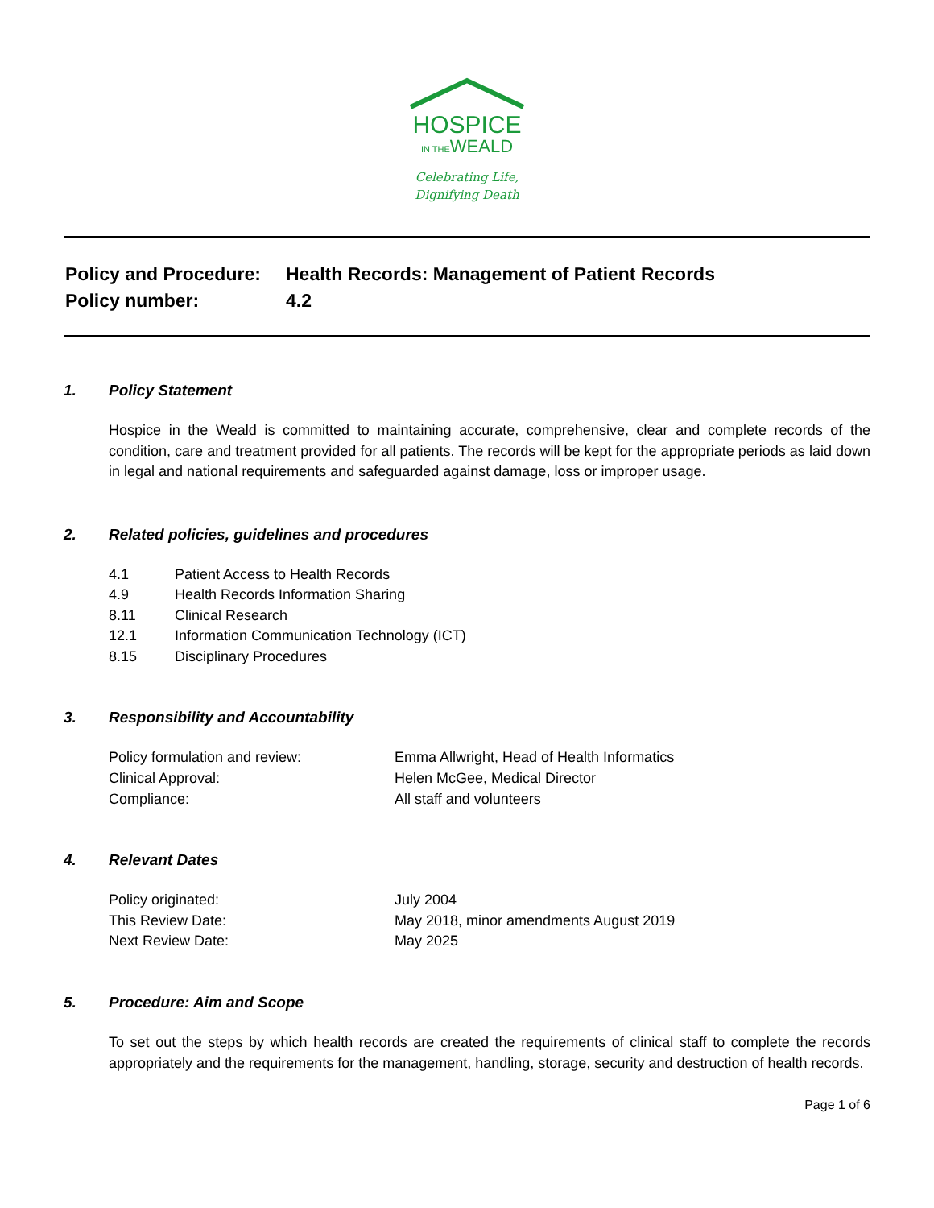HOSPICE
IN THEWEALD
Celebrating Life,
Dignifying Death
Policy and Procedure:
Health Records: Management of Patient Records
Policy number:
4.2
1. Policy Statement
Hospice in the Weald is committed to maintaining accurate, comprehensive, clear and complete records of the condition, care and treatment provided for all patients. The records will be kept for the appropriate periods as laid down in legal and national requirements and safeguarded against damage, loss or improper usage.
2. Related policies, guidelines and procedures
| 4.1 | Patient Access to Health Records |
| 4.9 | Health Records Information Sharing |
| 8.11 | Clinical Research |
| 12.1 | Information Communication Technology (ICT) |
| 8.15 | Disciplinary Procedures |
3. Responsibility and Accountability
| Policy formulation and review: | Emma Allwright, Head of Health Informatics |
| Clinical Approval: | Helen McGee, Medical Director |
| Compliance: | All staff and volunteers |
4. Relevant Dates
| Policy originated: | July 2004 |
| This Review Date: | May 2018, minor amendments August 2019 |
| Next Review Date: | May 2025 |
5. Procedure: Aim and Scope
To set out the steps by which health records are created the requirements of clinical staff to complete the records appropriately and the requirements for the management, handling, storage, security and destruction of health records.
Page 1 of 6